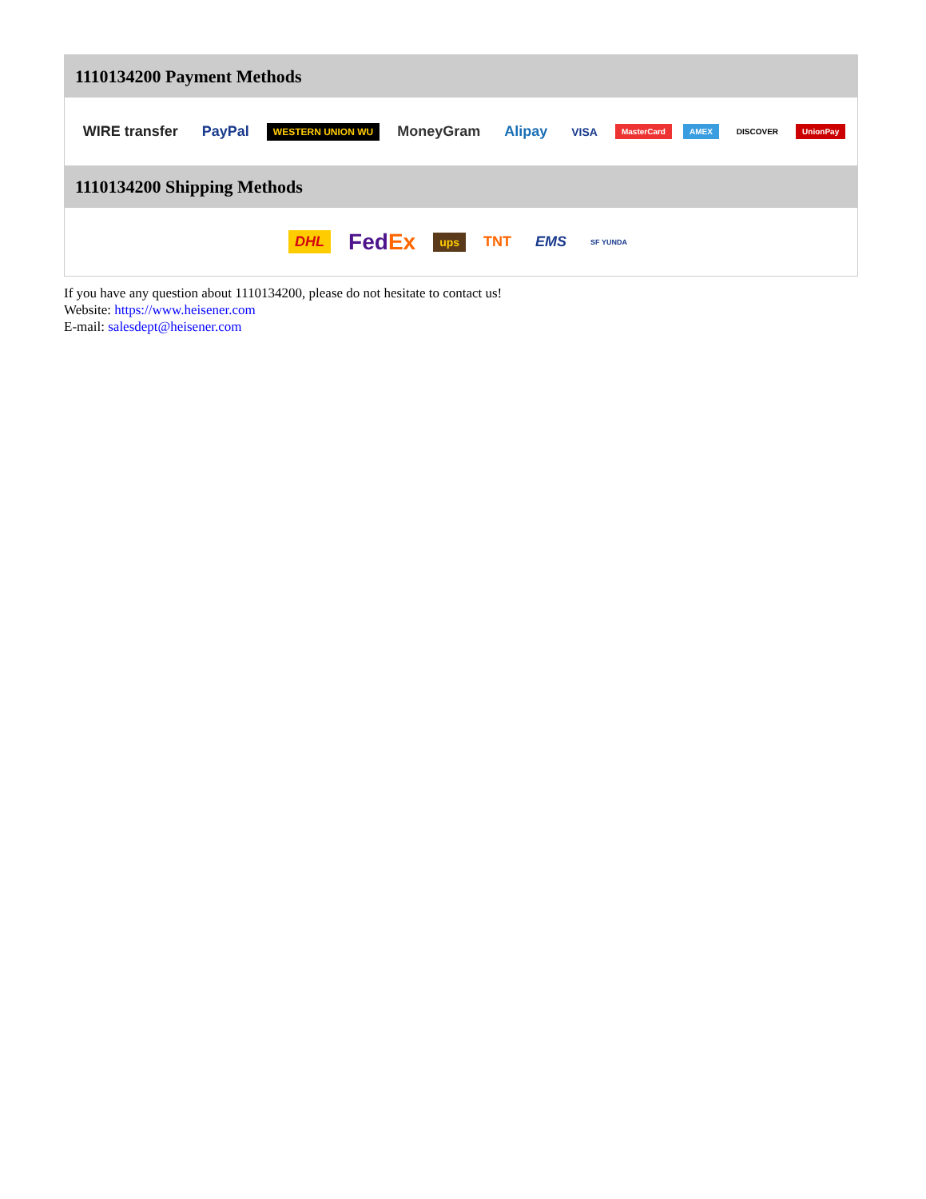1110134200 Payment Methods
WIRE transfer PayPal WESTERN UNION WU MoneyGram Alipay VISA MasterCard AMEX DISCOVER UnionPay
1110134200 Shipping Methods
DHL FedEx ups TNT EMS SF YUNDA
If you have any question about 1110134200, please do not hesitate to contact us!
Website: https://www.heisener.com
E-mail: salesdept@heisener.com